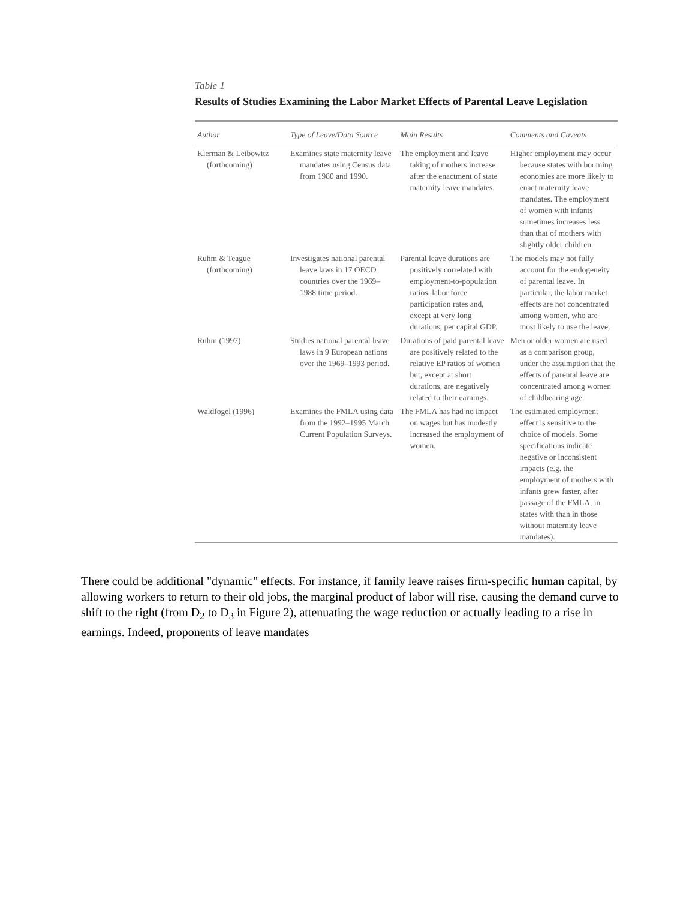Table 1
Results of Studies Examining the Labor Market Effects of Parental Leave Legislation
| Author | Type of Leave/Data Source | Main Results | Comments and Caveats |
| --- | --- | --- | --- |
| Klerman & Leibowitz (forthcoming) | Examines state maternity leave mandates using Census data from 1980 and 1990. | The employment and leave taking of mothers increase after the enactment of state maternity leave mandates. | Higher employment may occur because states with booming economies are more likely to enact maternity leave mandates. The employment of women with infants sometimes increases less than that of mothers with slightly older children. |
| Ruhm & Teague (forthcoming) | Investigates national parental leave laws in 17 OECD countries over the 1969–1988 time period. | Parental leave durations are positively correlated with employment-to-population ratios, labor force participation rates and, except at very long durations, per capital GDP. | The models may not fully account for the endogeneity of parental leave. In particular, the labor market effects are not concentrated among women, who are most likely to use the leave. |
| Ruhm (1997) | Studies national parental leave laws in 9 European nations over the 1969–1993 period. | Durations of paid parental leave are positively related to the relative EP ratios of women but, except at short durations, are negatively related to their earnings. | Men or older women are used as a comparison group, under the assumption that the effects of parental leave are concentrated among women of childbearing age. |
| Waldfogel (1996) | Examines the FMLA using data from the 1992–1995 March Current Population Surveys. | The FMLA has had no impact on wages but has modestly increased the employment of women. | The estimated employment effect is sensitive to the choice of models. Some specifications indicate negative or inconsistent impacts (e.g. the employment of mothers with infants grew faster, after passage of the FMLA, in states with than in those without maternity leave mandates). |
There could be additional "dynamic" effects. For instance, if family leave raises firm-specific human capital, by allowing workers to return to their old jobs, the marginal product of labor will rise, causing the demand curve to shift to the right (from D<sub>2</sub> to D<sub>3</sub> in Figure 2), attenuating the wage reduction or actually leading to a rise in earnings. Indeed, proponents of leave mandates